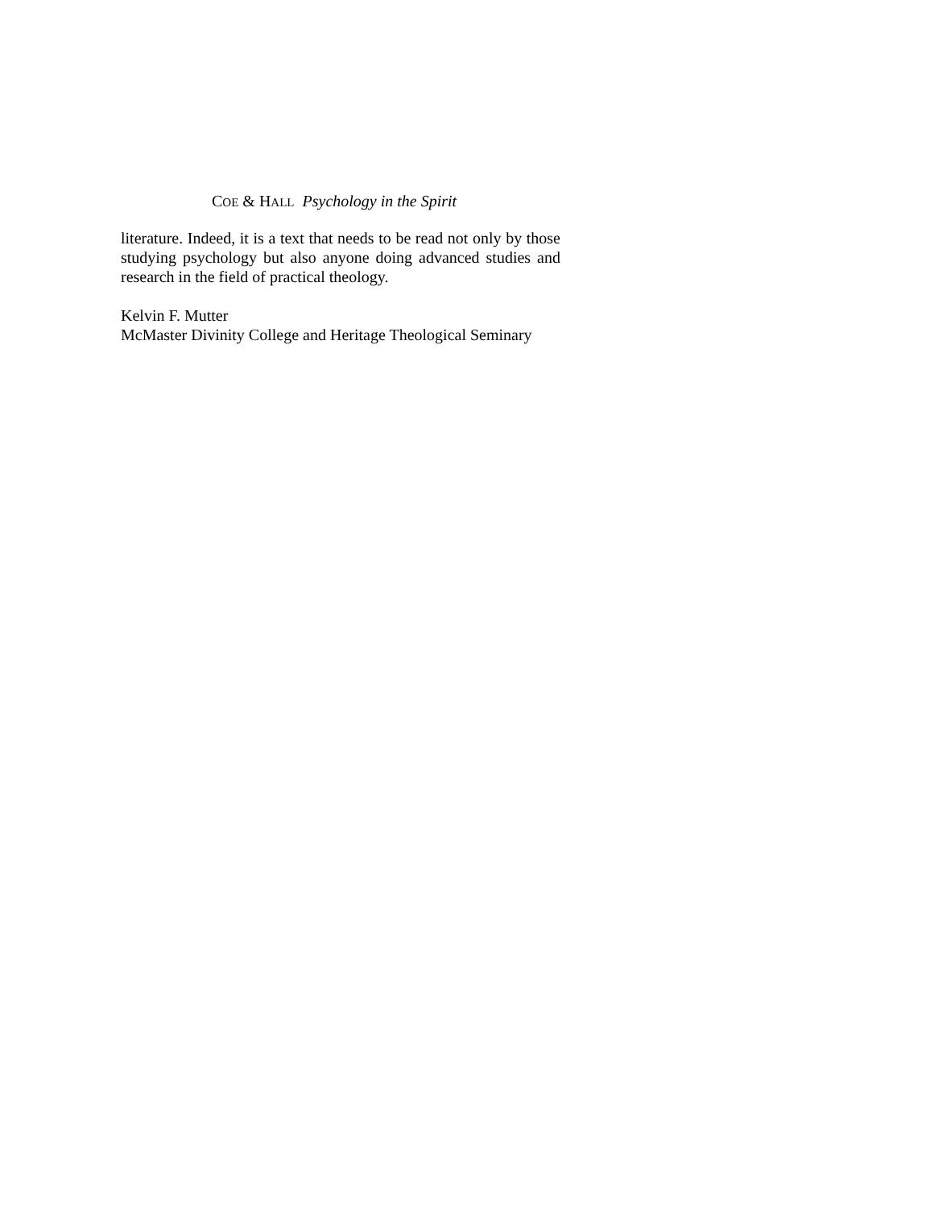COE & HALL Psychology in the Spirit
literature. Indeed, it is a text that needs to be read not only by those studying psychology but also anyone doing advanced studies and research in the field of practical theology.
Kelvin F. Mutter
McMaster Divinity College and Heritage Theological Seminary